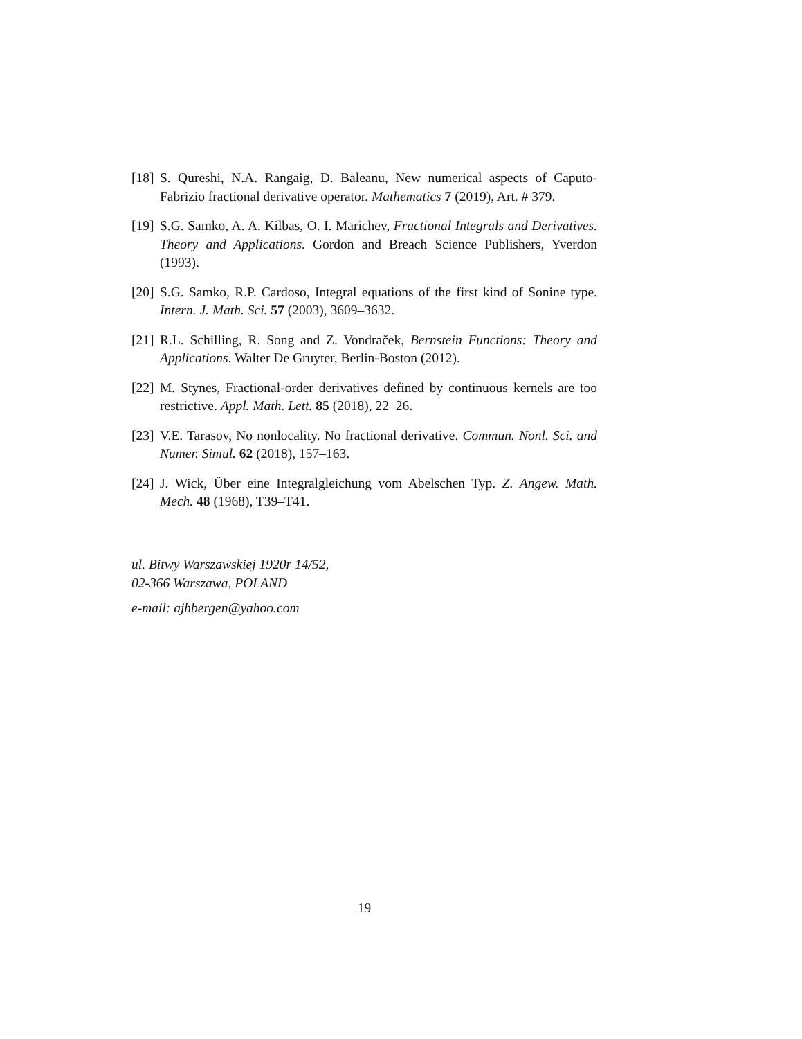[18] S. Qureshi, N.A. Rangaig, D. Baleanu, New numerical aspects of Caputo-Fabrizio fractional derivative operator. Mathematics 7 (2019), Art. # 379.
[19] S.G. Samko, A. A. Kilbas, O. I. Marichev, Fractional Integrals and Derivatives. Theory and Applications. Gordon and Breach Science Publishers, Yverdon (1993).
[20] S.G. Samko, R.P. Cardoso, Integral equations of the first kind of Sonine type. Intern. J. Math. Sci. 57 (2003), 3609–3632.
[21] R.L. Schilling, R. Song and Z. Vondraček, Bernstein Functions: Theory and Applications. Walter De Gruyter, Berlin-Boston (2012).
[22] M. Stynes, Fractional-order derivatives defined by continuous kernels are too restrictive. Appl. Math. Lett. 85 (2018), 22–26.
[23] V.E. Tarasov, No nonlocality. No fractional derivative. Commun. Nonl. Sci. and Numer. Simul. 62 (2018), 157–163.
[24] J. Wick, Über eine Integralgleichung vom Abelschen Typ. Z. Angew. Math. Mech. 48 (1968), T39–T41.
ul. Bitwy Warszawskiej 1920r 14/52,
02-366 Warszawa, POLAND
e-mail: ajhbergen@yahoo.com
19